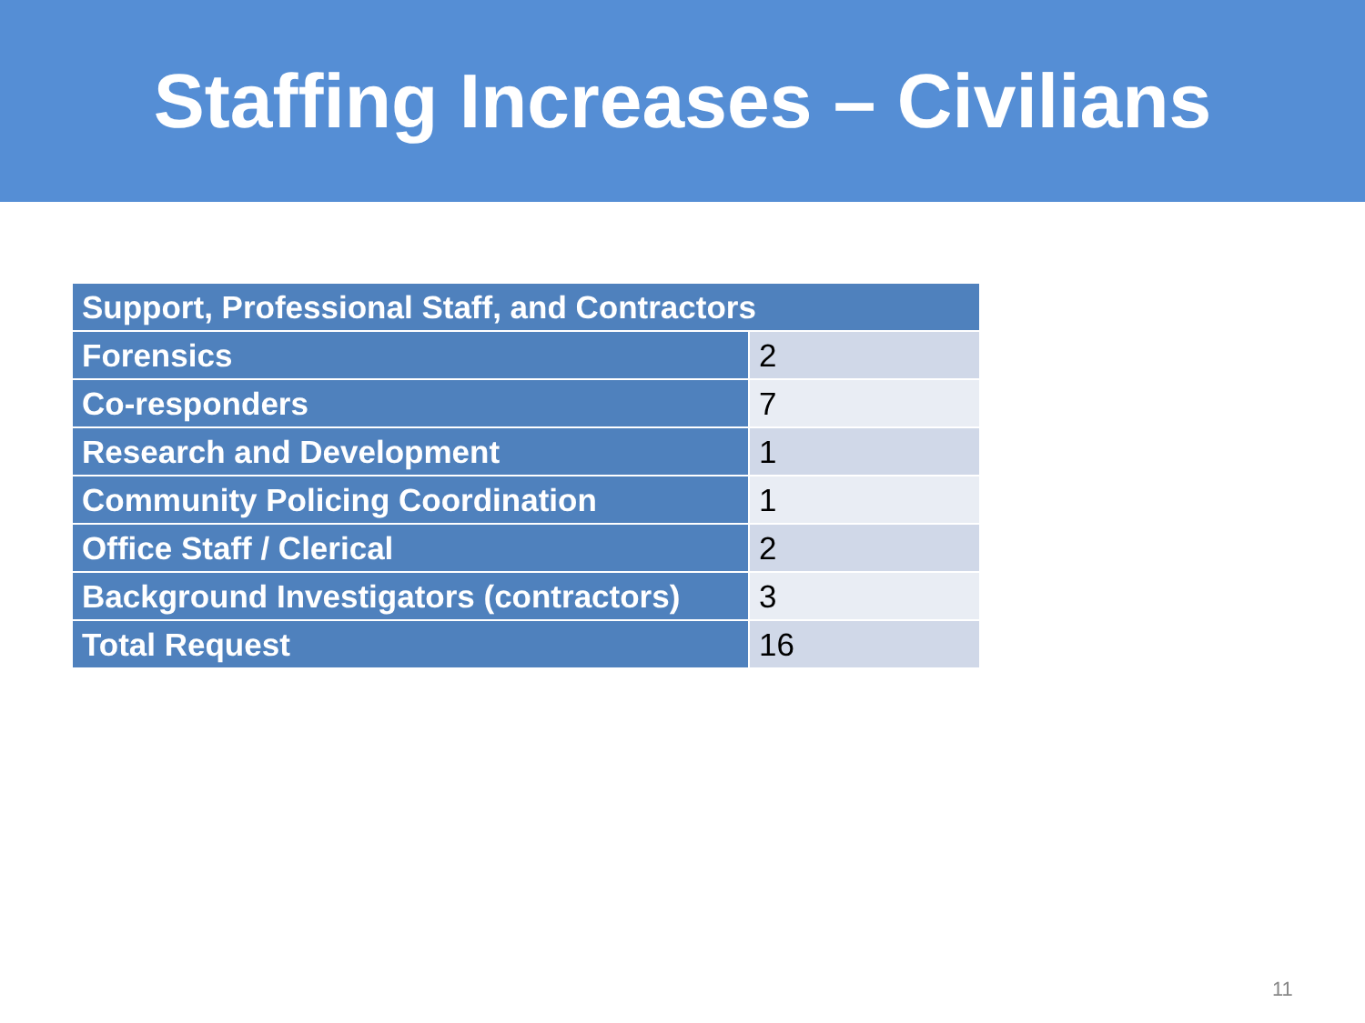Staffing Increases – Civilians
| Support, Professional Staff, and Contractors | |
| --- | --- |
| Forensics | 2 |
| Co-responders | 7 |
| Research and Development | 1 |
| Community Policing Coordination | 1 |
| Office Staff / Clerical | 2 |
| Background Investigators (contractors) | 3 |
| Total Request | 16 |
11